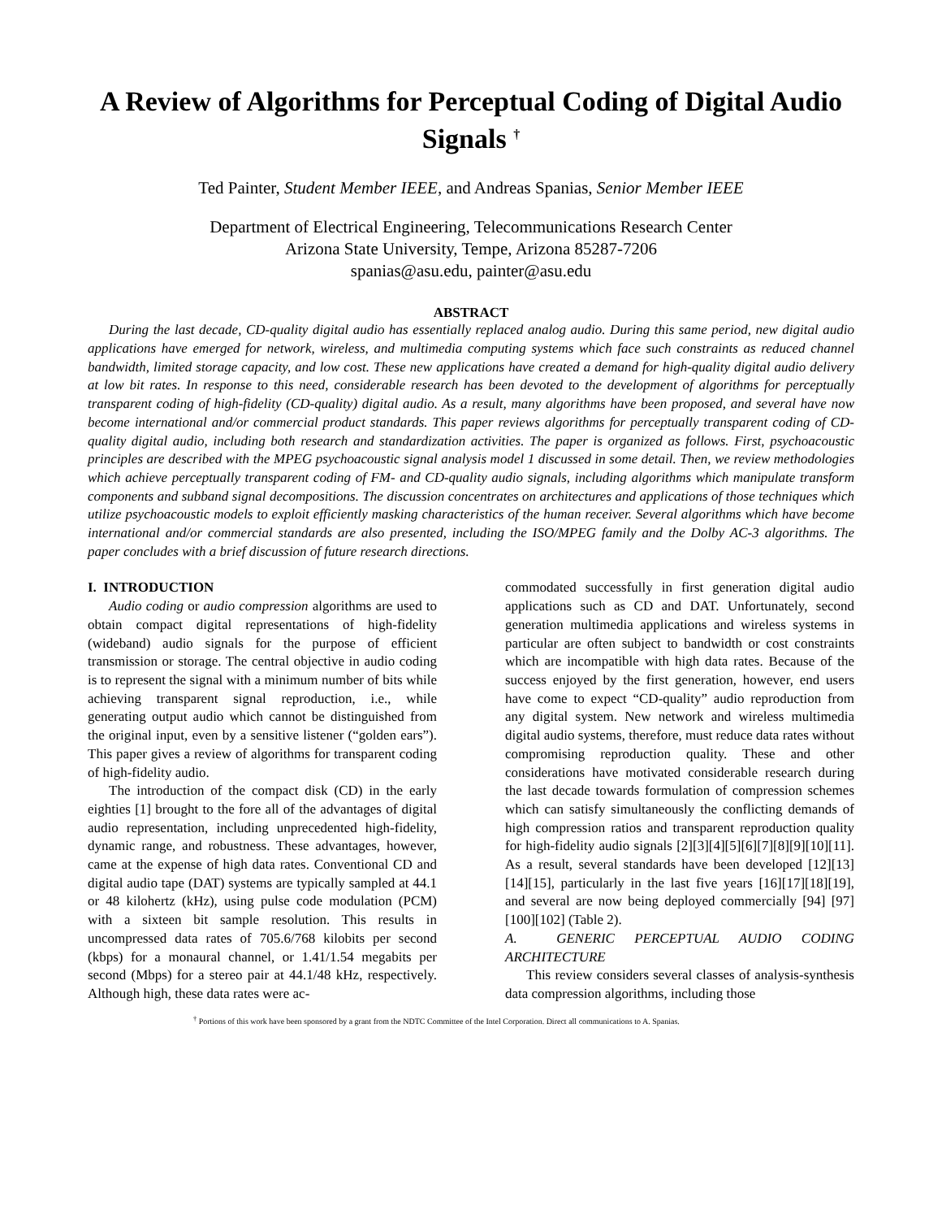A Review of Algorithms for Perceptual Coding of Digital Audio Signals <sup>†</sup>
Ted Painter, Student Member IEEE, and Andreas Spanias, Senior Member IEEE
Department of Electrical Engineering, Telecommunications Research Center
Arizona State University, Tempe, Arizona 85287-7206
spanias@asu.edu, painter@asu.edu
ABSTRACT
During the last decade, CD-quality digital audio has essentially replaced analog audio. During this same period, new digital audio applications have emerged for network, wireless, and multimedia computing systems which face such constraints as reduced channel bandwidth, limited storage capacity, and low cost. These new applications have created a demand for high-quality digital audio delivery at low bit rates. In response to this need, considerable research has been devoted to the development of algorithms for perceptually transparent coding of high-fidelity (CD-quality) digital audio. As a result, many algorithms have been proposed, and several have now become international and/or commercial product standards. This paper reviews algorithms for perceptually transparent coding of CD-quality digital audio, including both research and standardization activities. The paper is organized as follows. First, psychoacoustic principles are described with the MPEG psychoacoustic signal analysis model 1 discussed in some detail. Then, we review methodologies which achieve perceptually transparent coding of FM- and CD-quality audio signals, including algorithms which manipulate transform components and subband signal decompositions. The discussion concentrates on architectures and applications of those techniques which utilize psychoacoustic models to exploit efficiently masking characteristics of the human receiver. Several algorithms which have become international and/or commercial standards are also presented, including the ISO/MPEG family and the Dolby AC-3 algorithms. The paper concludes with a brief discussion of future research directions.
I. INTRODUCTION
Audio coding or audio compression algorithms are used to obtain compact digital representations of high-fidelity (wideband) audio signals for the purpose of efficient transmission or storage. The central objective in audio coding is to represent the signal with a minimum number of bits while achieving transparent signal reproduction, i.e., while generating output audio which cannot be distinguished from the original input, even by a sensitive listener (“golden ears”). This paper gives a review of algorithms for transparent coding of high-fidelity audio.
The introduction of the compact disk (CD) in the early eighties [1] brought to the fore all of the advantages of digital audio representation, including unprecedented high-fidelity, dynamic range, and robustness. These advantages, however, came at the expense of high data rates. Conventional CD and digital audio tape (DAT) systems are typically sampled at 44.1 or 48 kilohertz (kHz), using pulse code modulation (PCM) with a sixteen bit sample resolution. This results in uncompressed data rates of 705.6/768 kilobits per second (kbps) for a monaural channel, or 1.41/1.54 megabits per second (Mbps) for a stereo pair at 44.1/48 kHz, respectively. Although high, these data rates were ac-
commodated successfully in first generation digital audio applications such as CD and DAT. Unfortunately, second generation multimedia applications and wireless systems in particular are often subject to bandwidth or cost constraints which are incompatible with high data rates. Because of the success enjoyed by the first generation, however, end users have come to expect “CD-quality” audio reproduction from any digital system. New network and wireless multimedia digital audio systems, therefore, must reduce data rates without compromising reproduction quality. These and other considerations have motivated considerable research during the last decade towards formulation of compression schemes which can satisfy simultaneously the conflicting demands of high compression ratios and transparent reproduction quality for high-fidelity audio signals [2][3][4][5][6][7][8][9][10][11]. As a result, several standards have been developed [12][13][14][15], particularly in the last five years [16][17][18][19], and several are now being deployed commercially [94] [97][100][102] (Table 2).
A. GENERIC PERCEPTUAL AUDIO CODING ARCHITECTURE
This review considers several classes of analysis-synthesis data compression algorithms, including those
<sup>†</sup> Portions of this work have been sponsored by a grant from the NDTC Committee of the Intel Corporation. Direct all communications to A. Spanias.